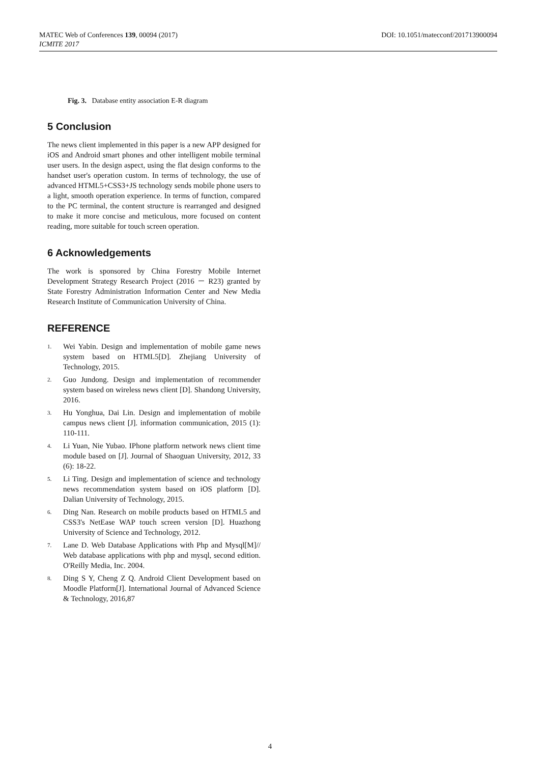MATEC Web of Conferences 139, 00094 (2017)
ICMITE 2017
DOI: 10.1051/matecconf/201713900094
Fig. 3. Database entity association E-R diagram
5 Conclusion
The news client implemented in this paper is a new APP designed for iOS and Android smart phones and other intelligent mobile terminal user users. In the design aspect, using the flat design conforms to the handset user's operation custom. In terms of technology, the use of advanced HTML5+CSS3+JS technology sends mobile phone users to a light, smooth operation experience. In terms of function, compared to the PC terminal, the content structure is rearranged and designed to make it more concise and meticulous, more focused on content reading, more suitable for touch screen operation.
6 Acknowledgements
The work is sponsored by China Forestry Mobile Internet Development Strategy Research Project (2016 － R23) granted by State Forestry Administration Information Center and New Media Research Institute of Communication University of China.
REFERENCE
1. Wei Yabin. Design and implementation of mobile game news system based on HTML5[D]. Zhejiang University of Technology, 2015.
2. Guo Jundong. Design and implementation of recommender system based on wireless news client [D]. Shandong University, 2016.
3. Hu Yonghua, Dai Lin. Design and implementation of mobile campus news client [J]. information communication, 2015 (1): 110-111.
4. Li Yuan, Nie Yubao. IPhone platform network news client time module based on [J]. Journal of Shaoguan University, 2012, 33 (6): 18-22.
5. Li Ting. Design and implementation of science and technology news recommendation system based on iOS platform [D]. Dalian University of Technology, 2015.
6. Ding Nan. Research on mobile products based on HTML5 and CSS3's NetEase WAP touch screen version [D]. Huazhong University of Science and Technology, 2012.
7. Lane D. Web Database Applications with Php and Mysql[M]// Web database applications with php and mysql, second edition. O'Reilly Media, Inc. 2004.
8. Ding S Y, Cheng Z Q. Android Client Development based on Moodle Platform[J]. International Journal of Advanced Science & Technology, 2016,87
4